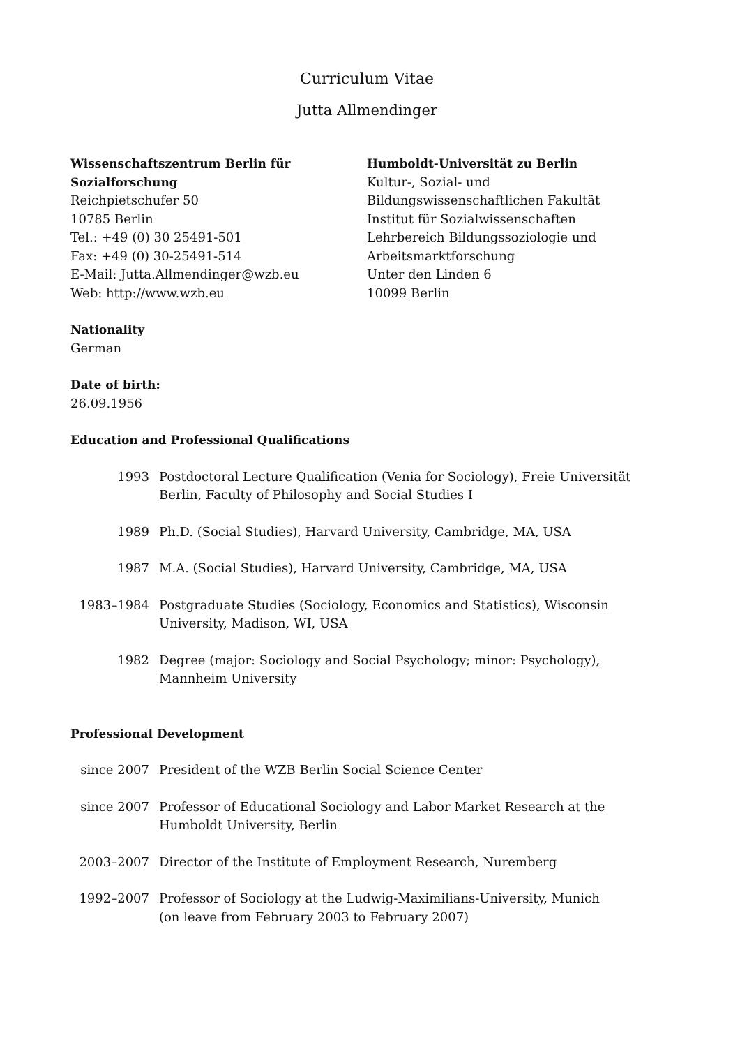Curriculum Vitae
Jutta Allmendinger
Wissenschaftszentrum Berlin für
Sozialforschung
Reichpietschufer 50
10785 Berlin
Tel.: +49 (0) 30 25491-501
Fax: +49 (0) 30-25491-514
E-Mail: Jutta.Allmendinger@wzb.eu
Web: http://www.wzb.eu
Humboldt-Universität zu Berlin
Kultur-, Sozial- und
Bildungswissenschaftlichen Fakultät
Institut für Sozialwissenschaften
Lehrbereich Bildungssoziologie und
Arbeitsmarktforschung
Unter den Linden 6
10099 Berlin
Nationality
German
Date of birth:
26.09.1956
Education and Professional Qualifications
1993 Postdoctoral Lecture Qualification (Venia for Sociology), Freie Universität Berlin, Faculty of Philosophy and Social Studies I
1989 Ph.D. (Social Studies), Harvard University, Cambridge, MA, USA
1987 M.A. (Social Studies), Harvard University, Cambridge, MA, USA
1983–1984 Postgraduate Studies (Sociology, Economics and Statistics), Wisconsin University, Madison, WI, USA
1982 Degree (major: Sociology and Social Psychology; minor: Psychology), Mannheim University
Professional Development
since 2007 President of the WZB Berlin Social Science Center
since 2007 Professor of Educational Sociology and Labor Market Research at the Humboldt University, Berlin
2003–2007 Director of the Institute of Employment Research, Nuremberg
1992–2007 Professor of Sociology at the Ludwig-Maximilians-University, Munich
(on leave from February 2003 to February 2007)